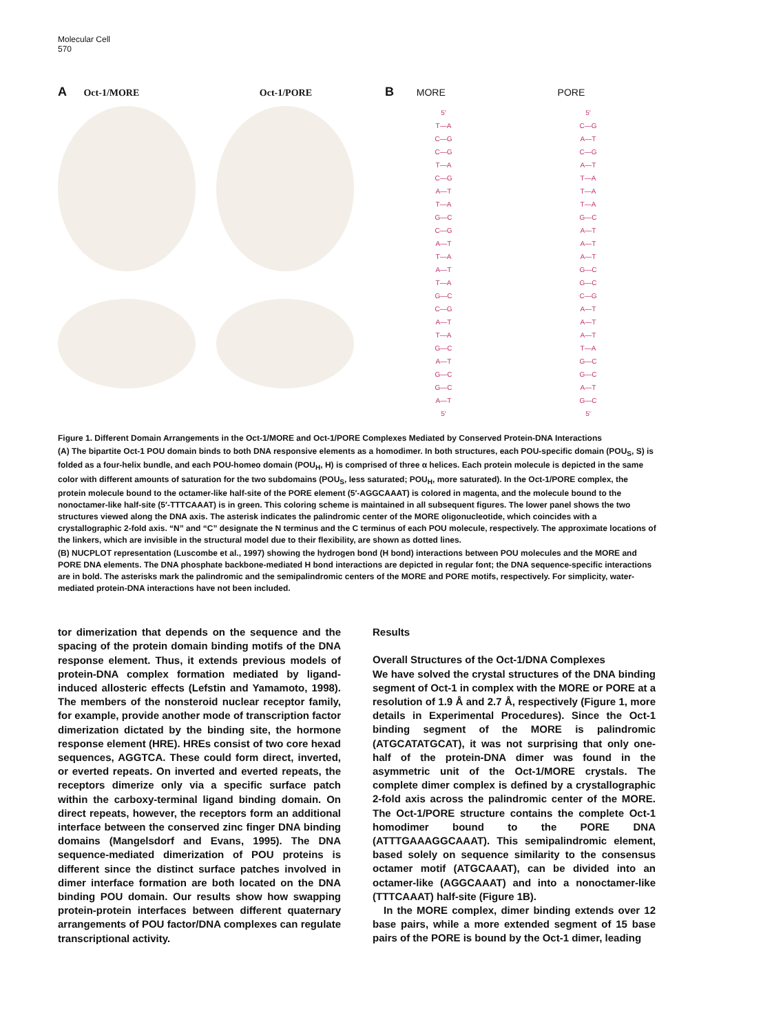Molecular Cell
570
A Oct-1/MORE Oct-1/PORE
B MORE PORE
5′
T—A
C—G
C—G
T—A
C—G
A—T
T—A
G—C
C—G
A—T
T—A
A—T
T—A
G—C
C—G
A—T
T—A
G—C
A—T
G—C
G—C
A—T
5′
5′
C—G
A—T
C—G
A—T
T—A
T—A
T—A
G—C
A—T
A—T
A—T
G—C
G—C
C—G
A—T
A—T
A—T
T—A
G—C
G—C
A—T
G—C
5′
Figure 1. Different Domain Arrangements in the Oct-1/MORE and Oct-1/PORE Complexes Mediated by Conserved Protein-DNA Interactions
(A) The bipartite Oct-1 POU domain binds to both DNA responsive elements as a homodimer. In both structures, each POU-specific domain (POU<sub>S</sub>, S) is folded as a four-helix bundle, and each POU-homeo domain (POU<sub>H</sub>, H) is comprised of three α helices. Each protein molecule is depicted in the same color with different amounts of saturation for the two subdomains (POU<sub>S</sub>, less saturated; POU<sub>H</sub>, more saturated). In the Oct-1/PORE complex, the protein molecule bound to the octamer-like half-site of the PORE element (5′-AGGCAAAT) is colored in magenta, and the molecule bound to the nonoctamer-like half-site (5′-TTTCAAAT) is in green. This coloring scheme is maintained in all subsequent figures. The lower panel shows the two structures viewed along the DNA axis. The asterisk indicates the palindromic center of the MORE oligonucleotide, which coincides with a crystallographic 2-fold axis. “N” and “C” designate the N terminus and the C terminus of each POU molecule, respectively. The approximate locations of the linkers, which are invisible in the structural model due to their flexibility, are shown as dotted lines.
(B) NUCPLOT representation (Luscombe et al., 1997) showing the hydrogen bond (H bond) interactions between POU molecules and the MORE and PORE DNA elements. The DNA phosphate backbone-mediated H bond interactions are depicted in regular font; the DNA sequence-specific interactions are in bold. The asterisks mark the palindromic and the semipalindromic centers of the MORE and PORE motifs, respectively. For simplicity, water-mediated protein-DNA interactions have not been included.
tor dimerization that depends on the sequence and the spacing of the protein domain binding motifs of the DNA response element. Thus, it extends previous models of protein-DNA complex formation mediated by ligand-induced allosteric effects (Lefstin and Yamamoto, 1998). The members of the nonsteroid nuclear receptor family, for example, provide another mode of transcription factor dimerization dictated by the binding site, the hormone response element (HRE). HREs consist of two core hexad sequences, AGGTCA. These could form direct, inverted, or everted repeats. On inverted and everted repeats, the receptors dimerize only via a specific surface patch within the carboxy-terminal ligand binding domain. On direct repeats, however, the receptors form an additional interface between the conserved zinc finger DNA binding domains (Mangelsdorf and Evans, 1995). The DNA sequence-mediated dimerization of POU proteins is different since the distinct surface patches involved in dimer interface formation are both located on the DNA binding POU domain. Our results show how swapping protein-protein interfaces between different quaternary arrangements of POU factor/DNA complexes can regulate transcriptional activity.
Results
Overall Structures of the Oct-1/DNA Complexes
We have solved the crystal structures of the DNA binding segment of Oct-1 in complex with the MORE or PORE at a resolution of 1.9 Å and 2.7 Å, respectively (Figure 1, more details in Experimental Procedures). Since the Oct-1 binding segment of the MORE is palindromic (ATGCATATGCAT), it was not surprising that only one-half of the protein-DNA dimer was found in the asymmetric unit of the Oct-1/MORE crystals. The complete dimer complex is defined by a crystallographic 2-fold axis across the palindromic center of the MORE. The Oct-1/PORE structure contains the complete Oct-1 homodimer bound to the PORE DNA (ATTTGAAAGGCAAAT). This semipalindromic element, based solely on sequence similarity to the consensus octamer motif (ATGCAAAT), can be divided into an octamer-like (AGGCAAAT) and into a nonoctamer-like (TTTCAAAT) half-site (Figure 1B).
In the MORE complex, dimer binding extends over 12 base pairs, while a more extended segment of 15 base pairs of the PORE is bound by the Oct-1 dimer, leading